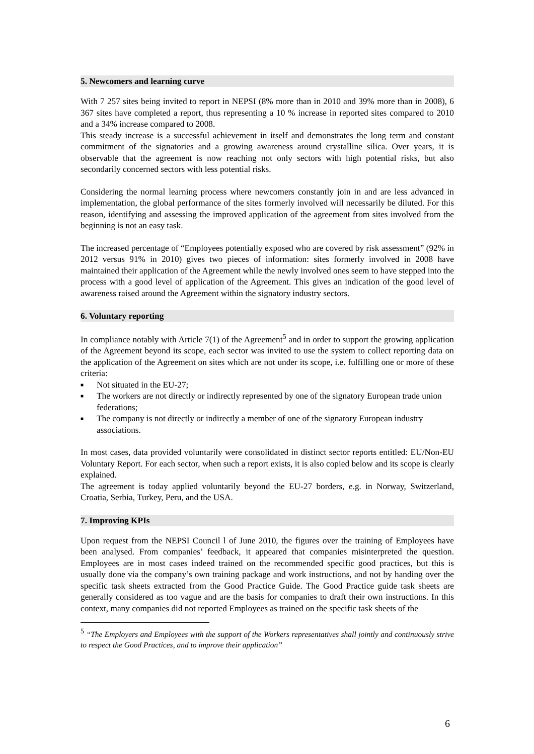5. Newcomers and learning curve
With 7 257 sites being invited to report in NEPSI (8% more than in 2010 and 39% more than in 2008), 6 367 sites have completed a report, thus representing a 10 % increase in reported sites compared to 2010 and a 34% increase compared to 2008.
This steady increase is a successful achievement in itself and demonstrates the long term and constant commitment of the signatories and a growing awareness around crystalline silica. Over years, it is observable that the agreement is now reaching not only sectors with high potential risks, but also secondarily concerned sectors with less potential risks.
Considering the normal learning process where newcomers constantly join in and are less advanced in implementation, the global performance of the sites formerly involved will necessarily be diluted. For this reason, identifying and assessing the improved application of the agreement from sites involved from the beginning is not an easy task.
The increased percentage of “Employees potentially exposed who are covered by risk assessment” (92% in 2012 versus 91% in 2010) gives two pieces of information: sites formerly involved in 2008 have maintained their application of the Agreement while the newly involved ones seem to have stepped into the process with a good level of application of the Agreement. This gives an indication of the good level of awareness raised around the Agreement within the signatory industry sectors.
6. Voluntary reporting
In compliance notably with Article 7(1) of the Agreement<sup>5</sup> and in order to support the growing application of the Agreement beyond its scope, each sector was invited to use the system to collect reporting data on the application of the Agreement on sites which are not under its scope, i.e. fulfilling one or more of these criteria:
■ Not situated in the EU-27;
■ The workers are not directly or indirectly represented by one of the signatory European trade union federations;
■ The company is not directly or indirectly a member of one of the signatory European industry associations.
In most cases, data provided voluntarily were consolidated in distinct sector reports entitled: EU/Non-EU Voluntary Report. For each sector, when such a report exists, it is also copied below and its scope is clearly explained.
The agreement is today applied voluntarily beyond the EU-27 borders, e.g. in Norway, Switzerland, Croatia, Serbia, Turkey, Peru, and the USA.
7. Improving KPIs
Upon request from the NEPSI Council l of June 2010, the figures over the training of Employees have been analysed. From companies’ feedback, it appeared that companies misinterpreted the question. Employees are in most cases indeed trained on the recommended specific good practices, but this is usually done via the company’s own training package and work instructions, and not by handing over the specific task sheets extracted from the Good Practice Guide. The Good Practice guide task sheets are generally considered as too vague and are the basis for companies to draft their own instructions. In this context, many companies did not reported Employees as trained on the specific task sheets of the
<sup>5</sup> “The Employers and Employees with the support of the Workers representatives shall jointly and continuously strive to respect the Good Practices, and to improve their application”
6